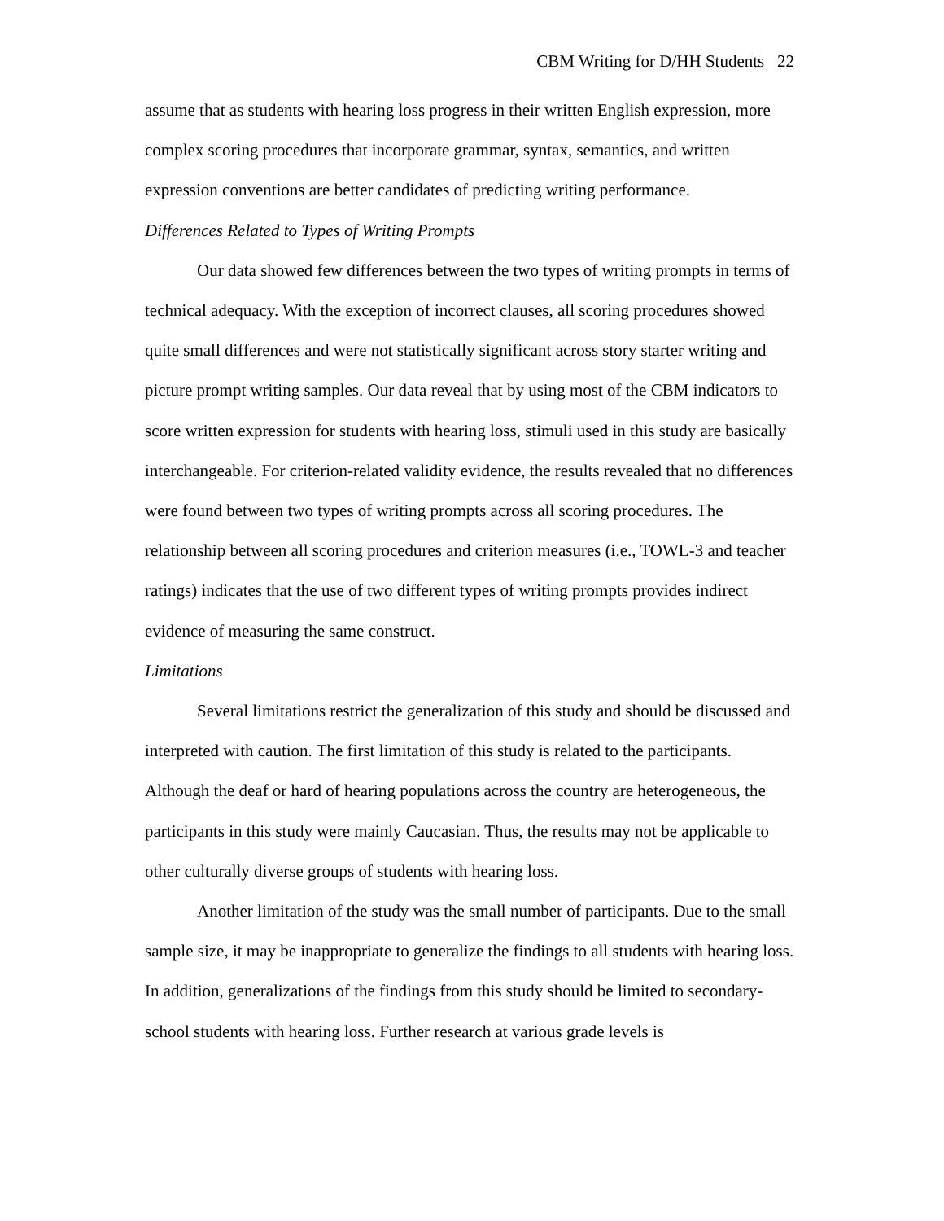CBM Writing for D/HH Students 22
assume that as students with hearing loss progress in their written English expression, more complex scoring procedures that incorporate grammar, syntax, semantics, and written expression conventions are better candidates of predicting writing performance.
Differences Related to Types of Writing Prompts
Our data showed few differences between the two types of writing prompts in terms of technical adequacy. With the exception of incorrect clauses, all scoring procedures showed quite small differences and were not statistically significant across story starter writing and picture prompt writing samples. Our data reveal that by using most of the CBM indicators to score written expression for students with hearing loss, stimuli used in this study are basically interchangeable. For criterion-related validity evidence, the results revealed that no differences were found between two types of writing prompts across all scoring procedures. The relationship between all scoring procedures and criterion measures (i.e., TOWL-3 and teacher ratings) indicates that the use of two different types of writing prompts provides indirect evidence of measuring the same construct.
Limitations
Several limitations restrict the generalization of this study and should be discussed and interpreted with caution. The first limitation of this study is related to the participants. Although the deaf or hard of hearing populations across the country are heterogeneous, the participants in this study were mainly Caucasian. Thus, the results may not be applicable to other culturally diverse groups of students with hearing loss.
Another limitation of the study was the small number of participants. Due to the small sample size, it may be inappropriate to generalize the findings to all students with hearing loss. In addition, generalizations of the findings from this study should be limited to secondary-school students with hearing loss. Further research at various grade levels is